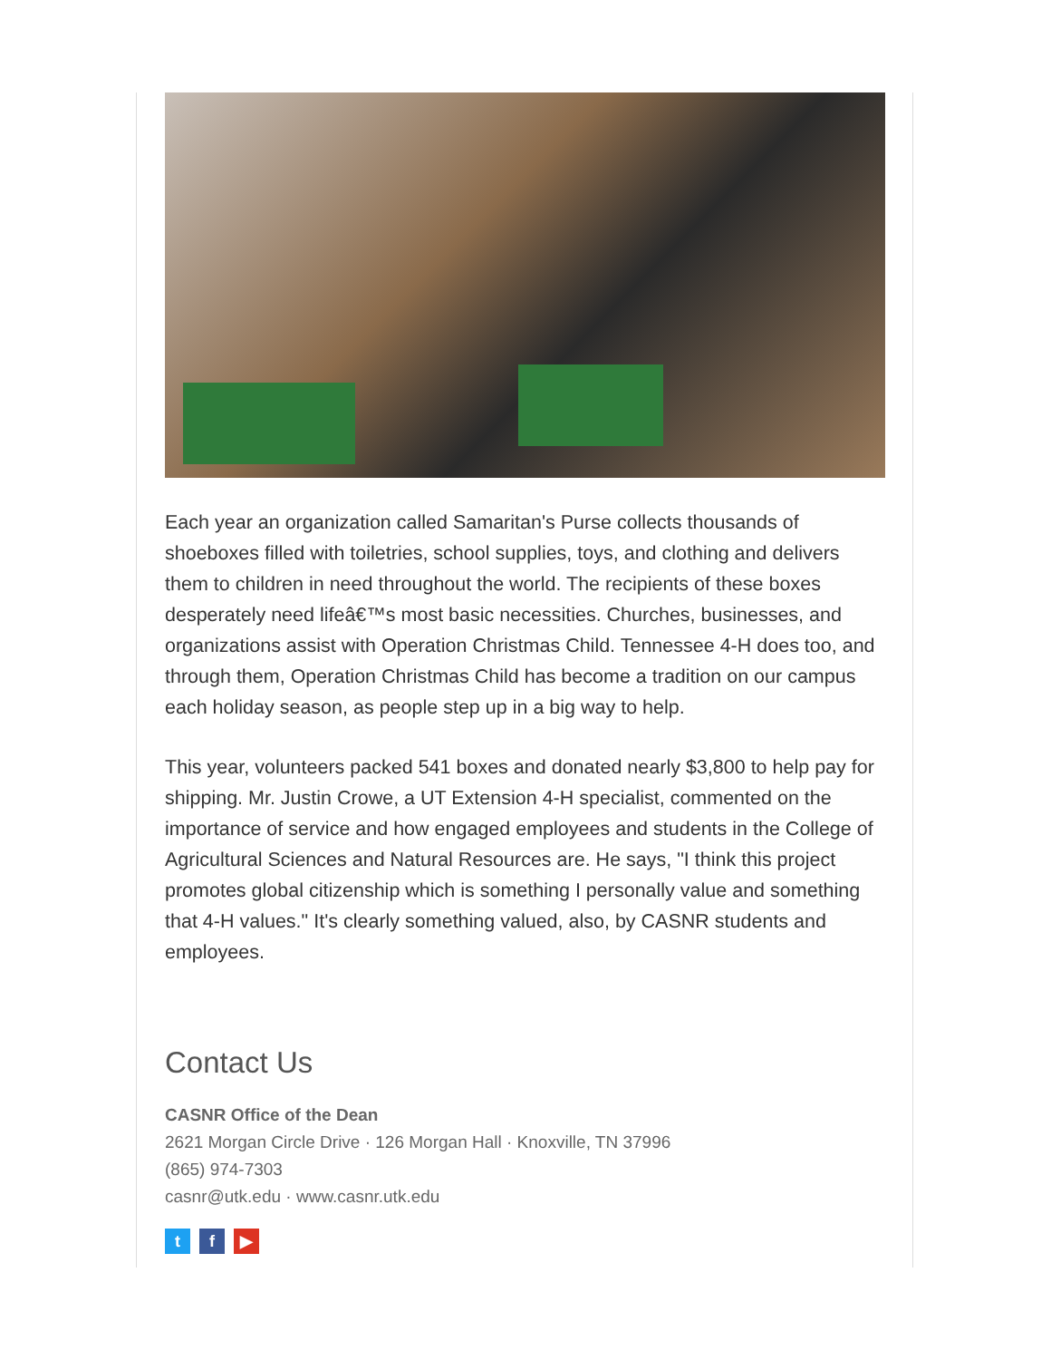Each year an organization called Samaritan's Purse collects thousands of shoeboxes filled with toiletries, school supplies, toys, and clothing and delivers them to children in need throughout the world. The recipients of these boxes desperately need lifeâ€™s most basic necessities. Churches, businesses, and organizations assist with Operation Christmas Child. Tennessee 4-H does too, and through them, Operation Christmas Child has become a tradition on our campus each holiday season, as people step up in a big way to help.
This year, volunteers packed 541 boxes and donated nearly $3,800 to help pay for shipping. Mr. Justin Crowe, a UT Extension 4-H specialist, commented on the importance of service and how engaged employees and students in the College of Agricultural Sciences and Natural Resources are. He says, "I think this project promotes global citizenship which is something I personally value and something that 4-H values." It's clearly something valued, also, by CASNR students and employees.
Contact Us
CASNR Office of the Dean
2621 Morgan Circle Drive · 126 Morgan Hall · Knoxville, TN 37996
(865) 974-7303
casnr@utk.edu · www.casnr.utk.edu
t f ▶